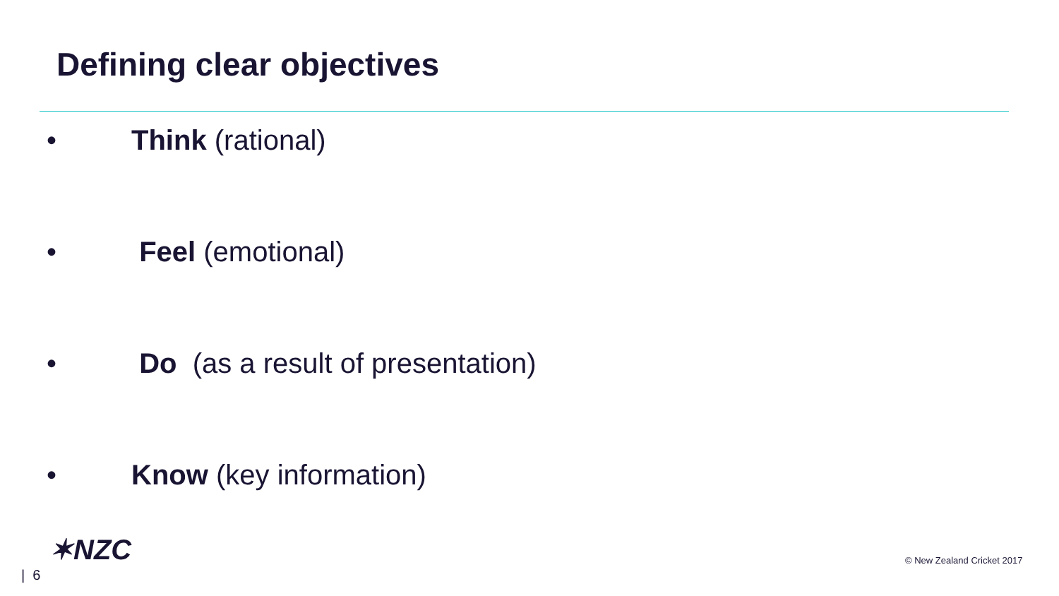Defining clear objectives
• Think (rational)
• Feel (emotional)
• Do (as a result of presentation)
• Know (key information)
✶NZC
| 6
© New Zealand Cricket 2017